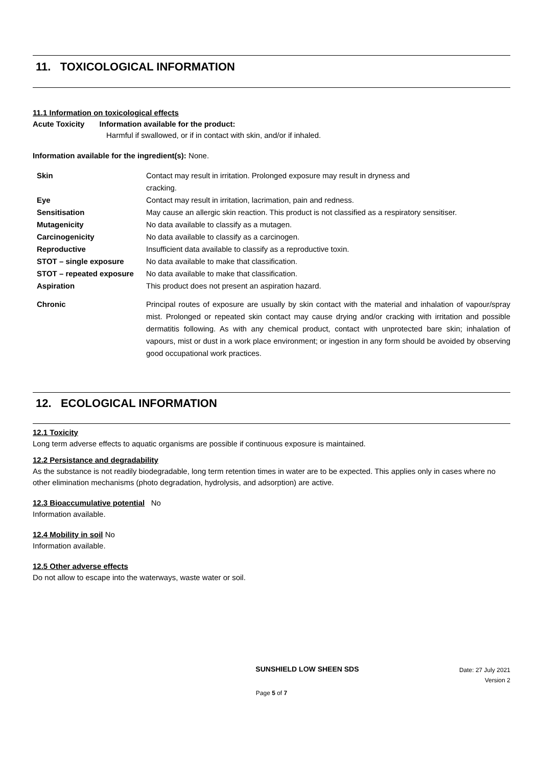11. TOXICOLOGICAL INFORMATION
11.1 Information on toxicological effects
Acute Toxicity Information available for the product:
Harmful if swallowed, or if in contact with skin, and/or if inhaled.
Information available for the ingredient(s): None.
| Skin | Contact may result in irritation. Prolonged exposure may result in dryness and cracking. |
| Eye | Contact may result in irritation, lacrimation, pain and redness. |
| Sensitisation | May cause an allergic skin reaction. This product is not classified as a respiratory sensitiser. |
| Mutagenicity | No data available to classify as a mutagen. |
| Carcinogenicity | No data available to classify as a carcinogen. |
| Reproductive | Insufficient data available to classify as a reproductive toxin. |
| STOT – single exposure | No data available to make that classification. |
| STOT – repeated exposure | No data available to make that classification. |
| Aspiration | This product does not present an aspiration hazard. |
| Chronic | Principal routes of exposure are usually by skin contact with the material and inhalation of vapour/spray mist. Prolonged or repeated skin contact may cause drying and/or cracking with irritation and possible dermatitis following. As with any chemical product, contact with unprotected bare skin; inhalation of vapours, mist or dust in a work place environment; or ingestion in any form should be avoided by observing good occupational work practices. |
12. ECOLOGICAL INFORMATION
12.1 Toxicity
Long term adverse effects to aquatic organisms are possible if continuous exposure is maintained.
12.2 Persistance and degradability
As the substance is not readily biodegradable, long term retention times in water are to be expected. This applies only in cases where no other elimination mechanisms (photo degradation, hydrolysis, and adsorption) are active.
12.3 Bioaccumulative potential No
Information available.
12.4 Mobility in soil No
Information available.
12.5 Other adverse effects
Do not allow to escape into the waterways, waste water or soil.
SUNSHIELD LOW SHEEN SDS
Date: 27 July 2021
Version 2
Page 5 of 7